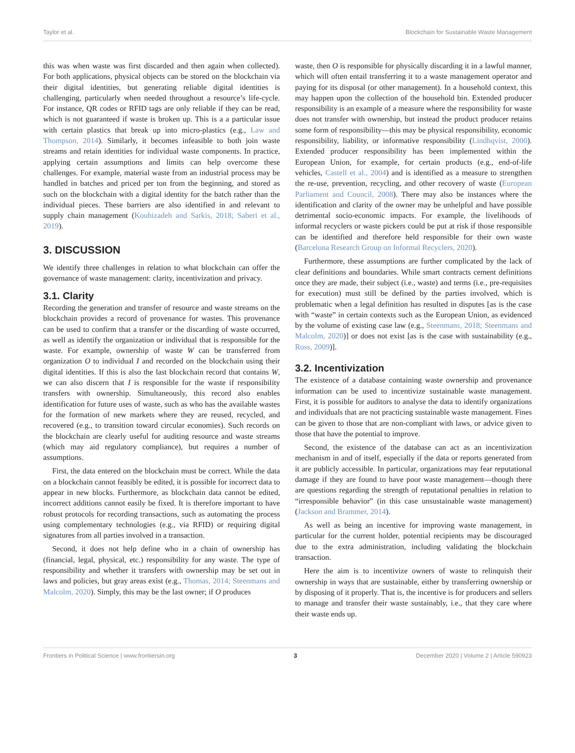Taylor et al. Blockchain for Sustainable Waste Management
this was when waste was first discarded and then again when collected). For both applications, physical objects can be stored on the blockchain via their digital identities, but generating reliable digital identities is challenging, particularly when needed throughout a resource’s life-cycle. For instance, QR codes or RFID tags are only reliable if they can be read, which is not guaranteed if waste is broken up. This is a a particular issue with certain plastics that break up into micro-plastics (e.g., Law and Thompson, 2014). Similarly, it becomes infeasible to both join waste streams and retain identities for individual waste components. In practice, applying certain assumptions and limits can help overcome these challenges. For example, material waste from an industrial process may be handled in batches and priced per ton from the beginning, and stored as such on the blockchain with a digital identity for the batch rather than the individual pieces. These barriers are also identified in and relevant to supply chain management (Kouhizadeh and Sarkis, 2018; Saberi et al., 2019).
3. DISCUSSION
We identify three challenges in relation to what blockchain can offer the governance of waste management: clarity, incentivization and privacy.
3.1. Clarity
Recording the generation and transfer of resource and waste streams on the blockchain provides a record of provenance for wastes. This provenance can be used to confirm that a transfer or the discarding of waste occurred, as well as identify the organization or individual that is responsible for the waste. For example, ownership of waste W can be transferred from organization O to individual I and recorded on the blockchain using their digital identities. If this is also the last blockchain record that contains W, we can also discern that I is responsible for the waste if responsibility transfers with ownership. Simultaneously, this record also enables identification for future uses of waste, such as who has the available wastes for the formation of new markets where they are reused, recycled, and recovered (e.g., to transition toward circular economies). Such records on the blockchain are clearly useful for auditing resource and waste streams (which may aid regulatory compliance), but requires a number of assumptions.
First, the data entered on the blockchain must be correct. While the data on a blockchain cannot feasibly be edited, it is possible for incorrect data to appear in new blocks. Furthermore, as blockchain data cannot be edited, incorrect additions cannot easily be fixed. It is therefore important to have robust protocols for recording transactions, such as automating the process using complementary technologies (e.g., via RFID) or requiring digital signatures from all parties involved in a transaction.
Second, it does not help define who in a chain of ownership has (financial, legal, physical, etc.) responsibility for any waste. The type of responsibility and whether it transfers with ownership may be set out in laws and policies, but gray areas exist (e.g., Thomas, 2014; Steenmans and Malcolm, 2020). Simply, this may be the last owner; if O produces
waste, then O is responsible for physically discarding it in a lawful manner, which will often entail transferring it to a waste management operator and paying for its disposal (or other management). In a household context, this may happen upon the collection of the household bin. Extended producer responsibility is an example of a measure where the responsibility for waste does not transfer with ownership, but instead the product producer retains some form of responsibility—this may be physical responsibility, economic responsibility, liability, or informative responsibility (Lindhqvist, 2000). Extended producer responsibility has been implemented within the European Union, for example, for certain products (e.g., end-of-life vehicles, Castell et al., 2004) and is identified as a measure to strengthen the re-use, prevention, recycling, and other recovery of waste (European Parliament and Council, 2008). There may also be instances where the identification and clarity of the owner may be unhelpful and have possible detrimental socio-economic impacts. For example, the livelihoods of informal recyclers or waste pickers could be put at risk if those responsible can be identified and therefore held responsible for their own waste (Barcelona Research Group on Informal Recyclers, 2020).
Furthermore, these assumptions are further complicated by the lack of clear definitions and boundaries. While smart contracts cement definitions once they are made, their subject (i.e., waste) and terms (i.e., pre-requisites for execution) must still be defined by the parties involved, which is problematic when a legal definition has resulted in disputes [as is the case with “waste” in certain contexts such as the European Union, as evidenced by the volume of existing case law (e.g., Steenmans, 2018; Steenmans and Malcolm, 2020)] or does not exist [as is the case with sustainability (e.g., Ross, 2009)].
3.2. Incentivization
The existence of a database containing waste ownership and provenance information can be used to incentivize sustainable waste management. First, it is possible for auditors to analyse the data to identify organizations and individuals that are not practicing sustainable waste management. Fines can be given to those that are non-compliant with laws, or advice given to those that have the potential to improve.
Second, the existence of the database can act as an incentivization mechanism in and of itself, especially if the data or reports generated from it are publicly accessible. In particular, organizations may fear reputational damage if they are found to have poor waste management—though there are questions regarding the strength of reputational penalties in relation to “irresponsible behavior” (in this case unsustainable waste management) (Jackson and Brammer, 2014).
As well as being an incentive for improving waste management, in particular for the current holder, potential recipients may be discouraged due to the extra administration, including validating the blockchain transaction.
Here the aim is to incentivize owners of waste to relinquish their ownership in ways that are sustainable, either by transferring ownership or by disposing of it properly. That is, the incentive is for producers and sellers to manage and transfer their waste sustainably, i.e., that they care where their waste ends up.
Frontiers in Political Science | www.frontiersin.org 3 December 2020 | Volume 2 | Article 590923